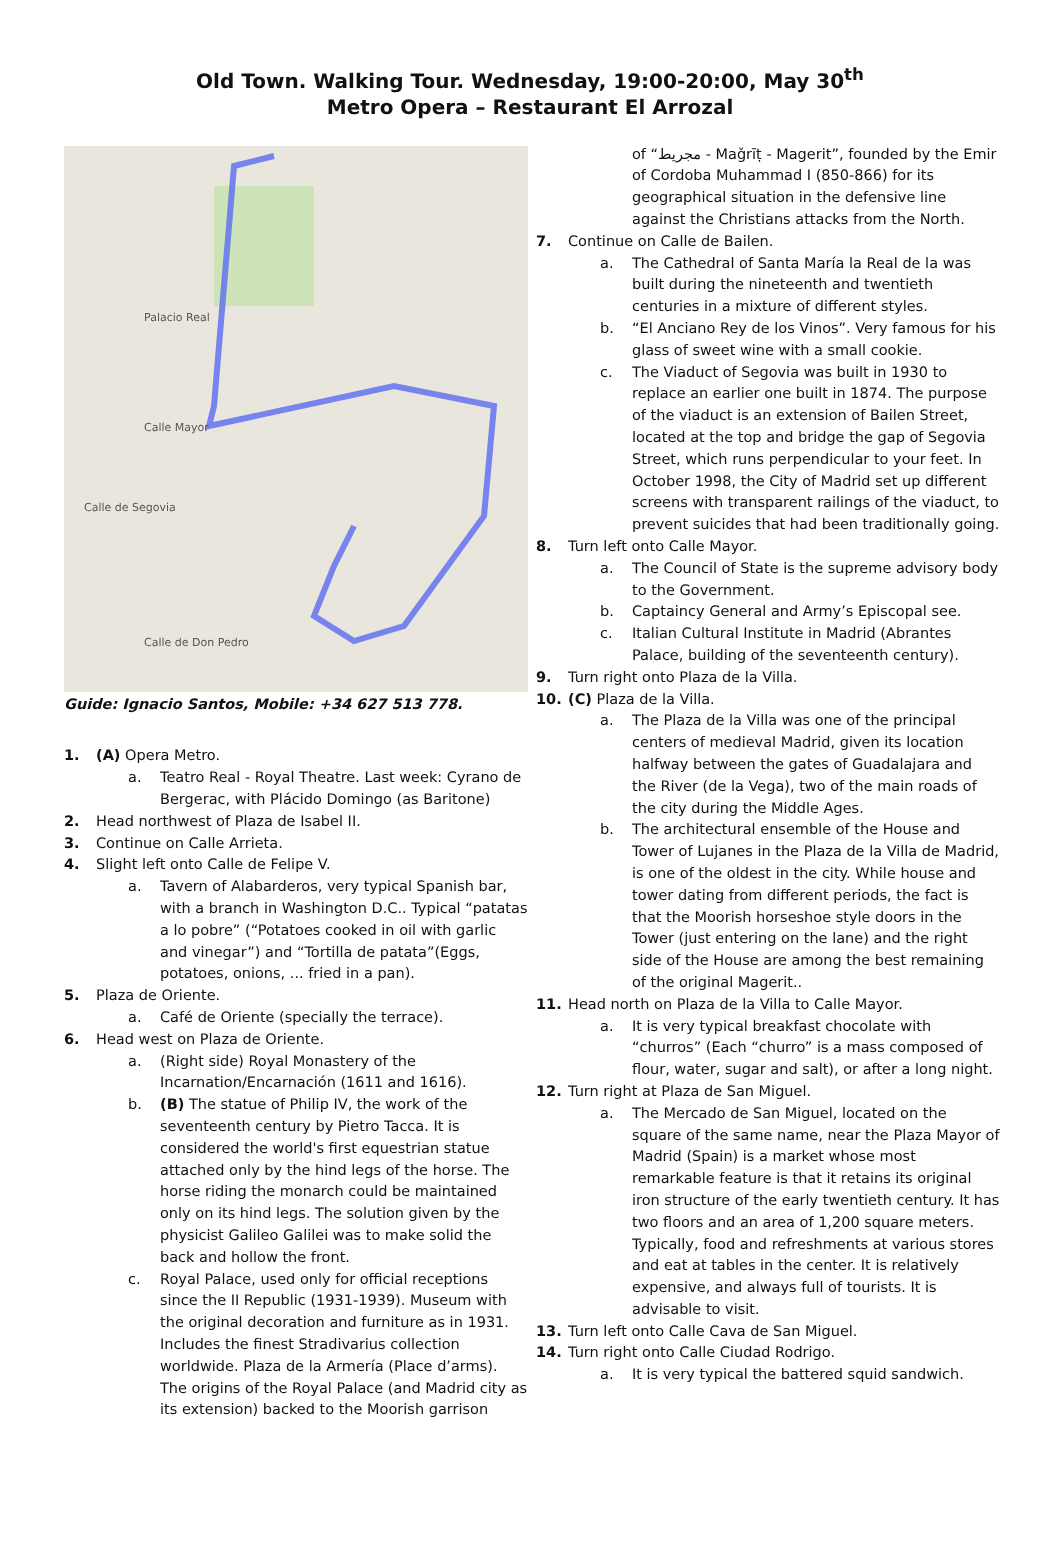Old Town. Walking Tour. Wednesday, 19:00-20:00, May 30<sup>th</sup>
Metro Opera – Restaurant El Arrozal
Palacio Real
Calle Mayor
Calle de Segovia
Calle de Don Pedro
Guide: Ignacio Santos, Mobile: +34 627 513 778.
1. (A) Opera Metro.
a. Teatro Real - Royal Theatre. Last week: Cyrano de Bergerac, with Plácido Domingo (as Baritone)
2. Head northwest of Plaza de Isabel II.
3. Continue on Calle Arrieta.
4. Slight left onto Calle de Felipe V.
a. Tavern of Alabarderos, very typical Spanish bar, with a branch in Washington D.C.. Typical “patatas a lo pobre” (“Potatoes cooked in oil with garlic and vinegar”) and “Tortilla de patata”(Eggs, potatoes, onions, ... fried in a pan).
5. Plaza de Oriente.
a. Café de Oriente (specially the terrace).
6. Head west on Plaza de Oriente.
a. (Right side) Royal Monastery of the Incarnation/Encarnación (1611 and 1616).
b. (B) The statue of Philip IV, the work of the seventeenth century by Pietro Tacca. It is considered the world's first equestrian statue attached only by the hind legs of the horse. The horse riding the monarch could be maintained only on its hind legs. The solution given by the physicist Galileo Galilei was to make solid the back and hollow the front.
c. Royal Palace, used only for official receptions since the II Republic (1931-1939). Museum with the original decoration and furniture as in 1931. Includes the finest Stradivarius collection worldwide. Plaza de la Armería (Place d’arms). The origins of the Royal Palace (and Madrid city as its extension) backed to the Moorish garrison
of “مجريط - Maǧrīṭ - Magerit”, founded by the Emir of Cordoba Muhammad I (850-866) for its geographical situation in the defensive line against the Christians attacks from the North.
7. Continue on Calle de Bailen.
a. The Cathedral of Santa María la Real de la was built during the nineteenth and twentieth centuries in a mixture of different styles.
b. “El Anciano Rey de los Vinos”. Very famous for his glass of sweet wine with a small cookie.
c. The Viaduct of Segovia was built in 1930 to replace an earlier one built in 1874. The purpose of the viaduct is an extension of Bailen Street, located at the top and bridge the gap of Segovia Street, which runs perpendicular to your feet. In October 1998, the City of Madrid set up different screens with transparent railings of the viaduct, to prevent suicides that had been traditionally going.
8. Turn left onto Calle Mayor.
a. The Council of State is the supreme advisory body to the Government.
b. Captaincy General and Army’s Episcopal see.
c. Italian Cultural Institute in Madrid (Abrantes Palace, building of the seventeenth century).
9. Turn right onto Plaza de la Villa.
10. (C) Plaza de la Villa.
a. The Plaza de la Villa was one of the principal centers of medieval Madrid, given its location halfway between the gates of Guadalajara and the River (de la Vega), two of the main roads of the city during the Middle Ages.
b. The architectural ensemble of the House and Tower of Lujanes in the Plaza de la Villa de Madrid, is one of the oldest in the city. While house and tower dating from different periods, the fact is that the Moorish horseshoe style doors in the Tower (just entering on the lane) and the right side of the House are among the best remaining of the original Magerit..
11. Head north on Plaza de la Villa to Calle Mayor.
a. It is very typical breakfast chocolate with “churros” (Each “churro” is a mass composed of flour, water, sugar and salt), or after a long night.
12. Turn right at Plaza de San Miguel.
a. The Mercado de San Miguel, located on the square of the same name, near the Plaza Mayor of Madrid (Spain) is a market whose most remarkable feature is that it retains its original iron structure of the early twentieth century. It has two floors and an area of 1,200 square meters. Typically, food and refreshments at various stores and eat at tables in the center. It is relatively expensive, and always full of tourists. It is advisable to visit.
13. Turn left onto Calle Cava de San Miguel.
14. Turn right onto Calle Ciudad Rodrigo.
a. It is very typical the battered squid sandwich.